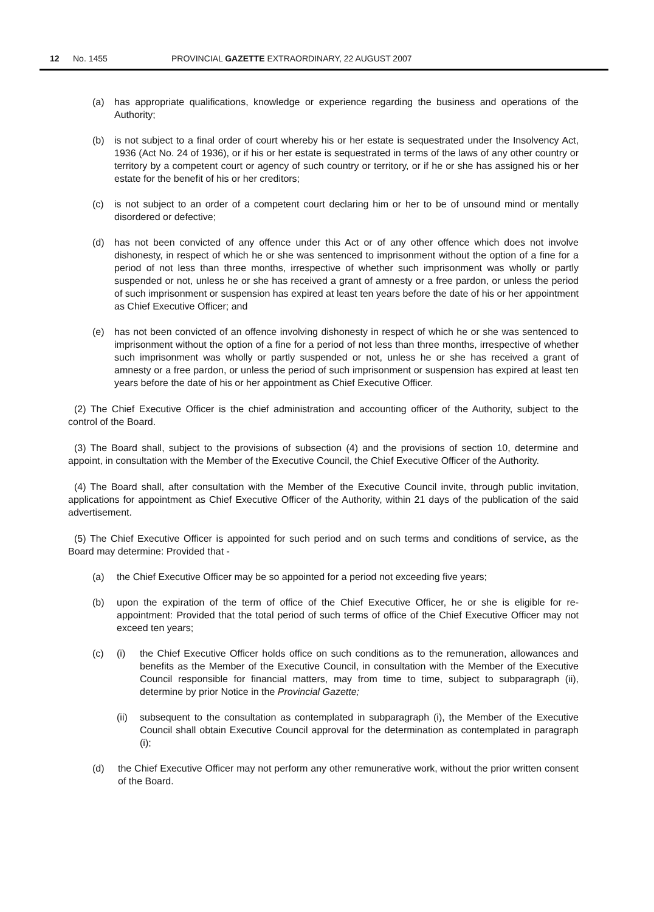12 No. 1455 PROVINCIAL GAZETTE EXTRAORDINARY, 22 AUGUST 2007
(a) has appropriate qualifications, knowledge or experience regarding the business and operations of the Authority;
(b) is not subject to a final order of court whereby his or her estate is sequestrated under the Insolvency Act, 1936 (Act No. 24 of 1936), or if his or her estate is sequestrated in terms of the laws of any other country or territory by a competent court or agency of such country or territory, or if he or she has assigned his or her estate for the benefit of his or her creditors;
(c) is not subject to an order of a competent court declaring him or her to be of unsound mind or mentally disordered or defective;
(d) has not been convicted of any offence under this Act or of any other offence which does not involve dishonesty, in respect of which he or she was sentenced to imprisonment without the option of a fine for a period of not less than three months, irrespective of whether such imprisonment was wholly or partly suspended or not, unless he or she has received a grant of amnesty or a free pardon, or unless the period of such imprisonment or suspension has expired at least ten years before the date of his or her appointment as Chief Executive Officer; and
(e) has not been convicted of an offence involving dishonesty in respect of which he or she was sentenced to imprisonment without the option of a fine for a period of not less than three months, irrespective of whether such imprisonment was wholly or partly suspended or not, unless he or she has received a grant of amnesty or a free pardon, or unless the period of such imprisonment or suspension has expired at least ten years before the date of his or her appointment as Chief Executive Officer.
(2) The Chief Executive Officer is the chief administration and accounting officer of the Authority, subject to the control of the Board.
(3) The Board shall, subject to the provisions of subsection (4) and the provisions of section 10, determine and appoint, in consultation with the Member of the Executive Council, the Chief Executive Officer of the Authority.
(4) The Board shall, after consultation with the Member of the Executive Council invite, through public invitation, applications for appointment as Chief Executive Officer of the Authority, within 21 days of the publication of the said advertisement.
(5) The Chief Executive Officer is appointed for such period and on such terms and conditions of service, as the Board may determine: Provided that -
(a) the Chief Executive Officer may be so appointed for a period not exceeding five years;
(b) upon the expiration of the term of office of the Chief Executive Officer, he or she is eligible for re-appointment: Provided that the total period of such terms of office of the Chief Executive Officer may not exceed ten years;
(c) (i) the Chief Executive Officer holds office on such conditions as to the remuneration, allowances and benefits as the Member of the Executive Council, in consultation with the Member of the Executive Council responsible for financial matters, may from time to time, subject to subparagraph (ii), determine by prior Notice in the Provincial Gazette;
(ii) subsequent to the consultation as contemplated in subparagraph (i), the Member of the Executive Council shall obtain Executive Council approval for the determination as contemplated in paragraph (i);
(d) the Chief Executive Officer may not perform any other remunerative work, without the prior written consent of the Board.